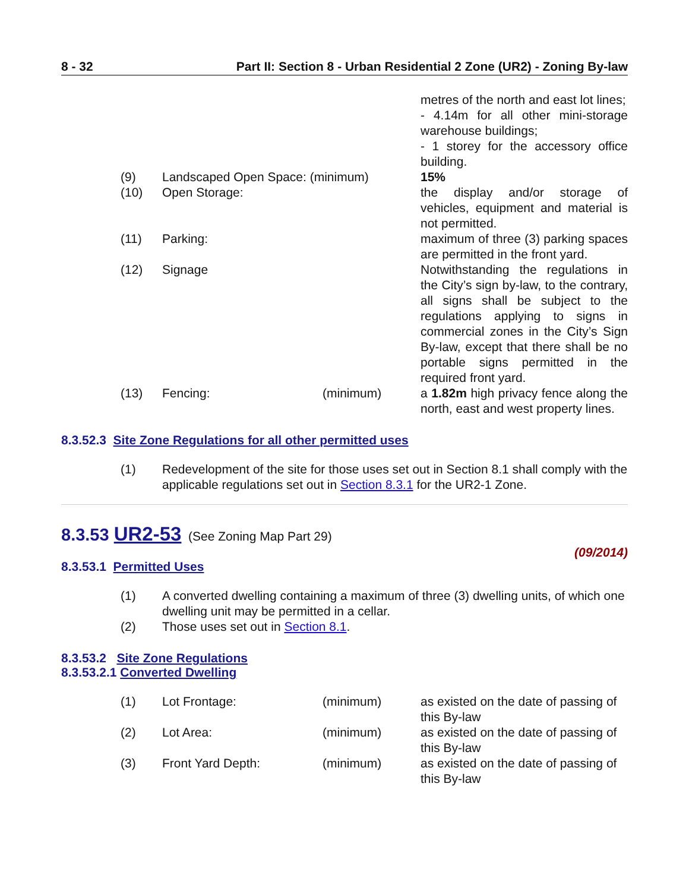8 - 32 Part II: Section 8 - Urban Residential 2 Zone (UR2) - Zoning By-law
| | | | metres of the north and east lot lines; - 4.14m for all other mini-storage warehouse buildings; - 1 storey for the accessory office building. |
| (9) | Landscaped Open Space: (minimum) | | 15% |
| (10) | Open Storage: | | the display and/or storage of vehicles, equipment and material is not permitted. |
| (11) | Parking: | | maximum of three (3) parking spaces are permitted in the front yard. |
| (12) | Signage | | Notwithstanding the regulations in the City’s sign by-law, to the contrary, all signs shall be subject to the regulations applying to signs in commercial zones in the City’s Sign By-law, except that there shall be no portable signs permitted in the required front yard. |
| (13) | Fencing: | (minimum) | a 1.82m high privacy fence along the north, east and west property lines. |
8.3.52.3 Site Zone Regulations for all other permitted uses
| (1) | Redevelopment of the site for those uses set out in Section 8.1 shall comply with the applicable regulations set out in Section 8.3.1 for the UR2-1 Zone. |
8.3.53 UR2-53 (See Zoning Map Part 29)
(09/2014)
8.3.53.1 Permitted Uses
| (1) | A converted dwelling containing a maximum of three (3) dwelling units, of which one dwelling unit may be permitted in a cellar. |
| (2) | Those uses set out in Section 8.1 . |
8.3.53.2 Site Zone Regulations
8.3.53.2.1 Converted Dwelling
| (1) | Lot Frontage: | (minimum) | as existed on the date of passing of this By-law |
| (2) | Lot Area: | (minimum) | as existed on the date of passing of this By-law |
| (3) | Front Yard Depth: | (minimum) | as existed on the date of passing of this By-law |